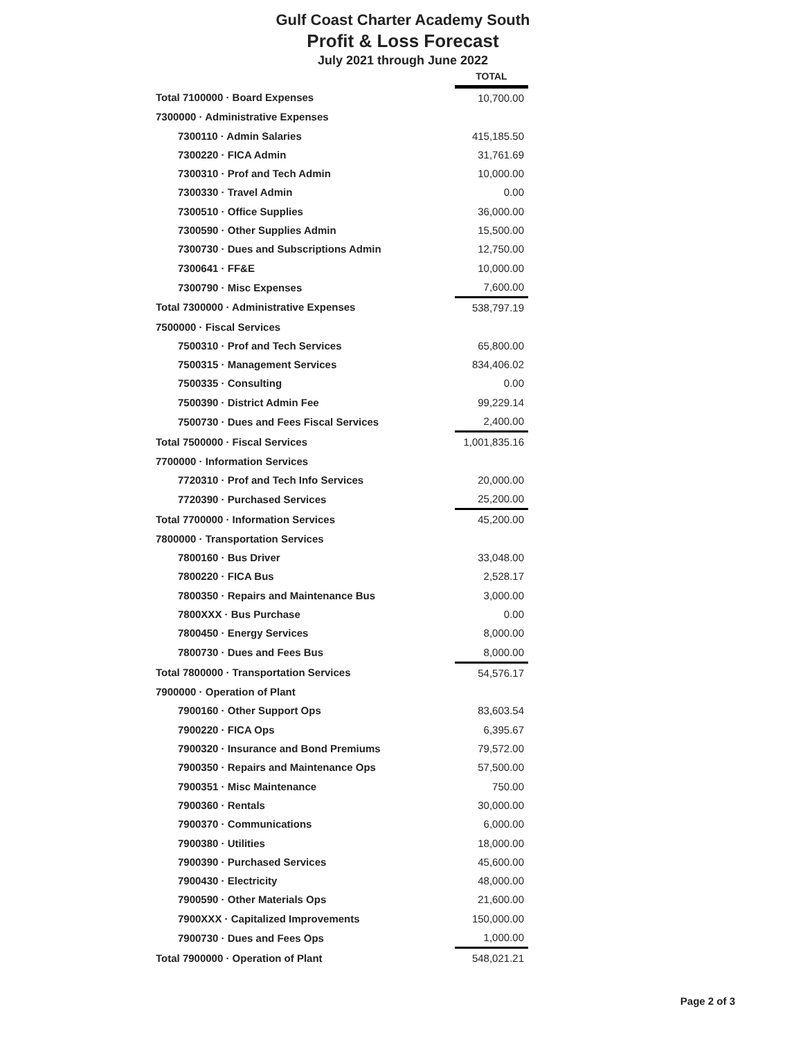Gulf Coast Charter Academy South
Profit & Loss Forecast
July 2021 through June 2022
| | | TOTAL |
| Total 7100000 · Board Expenses | | 10,700.00 |
| 7300000 · Administrative Expenses | | |
| 7300110 · Admin Salaries | | 415,185.50 |
| 7300220 · FICA Admin | | 31,761.69 |
| 7300310 · Prof and Tech Admin | | 10,000.00 |
| 7300330 · Travel Admin | | 0.00 |
| 7300510 · Office Supplies | | 36,000.00 |
| 7300590 · Other Supplies Admin | | 15,500.00 |
| 7300730 · Dues and Subscriptions Admin | | 12,750.00 |
| 7300641 · FF&E | | 10,000.00 |
| 7300790 · Misc Expenses | | 7,600.00 |
| Total 7300000 · Administrative Expenses | | 538,797.19 |
| 7500000 · Fiscal Services | | |
| 7500310 · Prof and Tech Services | | 65,800.00 |
| 7500315 · Management Services | | 834,406.02 |
| 7500335 · Consulting | | 0.00 |
| 7500390 · District Admin Fee | | 99,229.14 |
| 7500730 · Dues and Fees Fiscal Services | | 2,400.00 |
| Total 7500000 · Fiscal Services | | 1,001,835.16 |
| 7700000 · Information Services | | |
| 7720310 · Prof and Tech Info Services | | 20,000.00 |
| 7720390 · Purchased Services | | 25,200.00 |
| Total 7700000 · Information Services | | 45,200.00 |
| 7800000 · Transportation Services | | |
| 7800160 · Bus Driver | | 33,048.00 |
| 7800220 · FICA Bus | | 2,528.17 |
| 7800350 · Repairs and Maintenance Bus | | 3,000.00 |
| 7800XXX · Bus Purchase | | 0.00 |
| 7800450 · Energy Services | | 8,000.00 |
| 7800730 · Dues and Fees Bus | | 8,000.00 |
| Total 7800000 · Transportation Services | | 54,576.17 |
| 7900000 · Operation of Plant | | |
| 7900160 · Other Support Ops | | 83,603.54 |
| 7900220 · FICA Ops | | 6,395.67 |
| 7900320 · Insurance and Bond Premiums | | 79,572.00 |
| 7900350 · Repairs and Maintenance Ops | | 57,500.00 |
| 7900351 · Misc Maintenance | | 750.00 |
| 7900360 · Rentals | | 30,000.00 |
| 7900370 · Communications | | 6,000.00 |
| 7900380 · Utilities | | 18,000.00 |
| 7900390 · Purchased Services | | 45,600.00 |
| 7900430 · Electricity | | 48,000.00 |
| 7900590 · Other Materials Ops | | 21,600.00 |
| 7900XXX · Capitalized Improvements | | 150,000.00 |
| 7900730 · Dues and Fees Ops | | 1,000.00 |
| Total 7900000 · Operation of Plant | | 548,021.21 |
Page 2 of 3